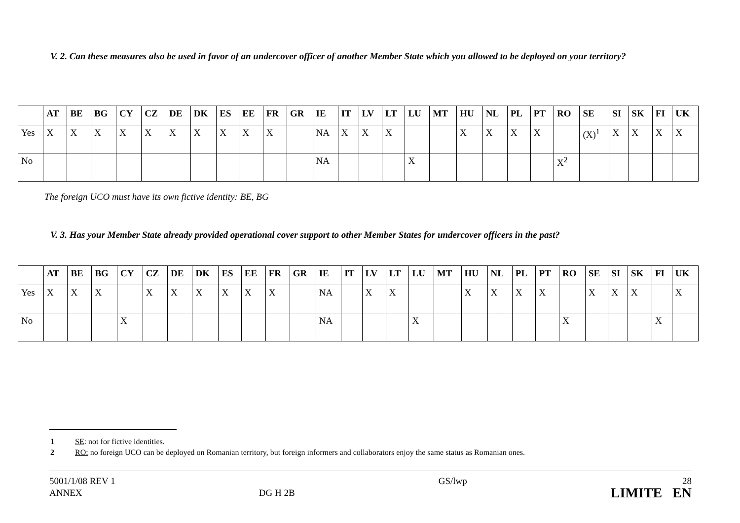V. 2. Can these measures also be used in favor of an undercover officer of another Member State which you allowed to be deployed on your territory?
| | AT | BE | BG | CY | CZ | DE | DK | ES | EE | FR | GR | IE | IT | LV | LT | LU | MT | HU | NL | PL | PT | RO | SE | SI | SK | FI | UK |
| --- | --- | --- | --- | --- | --- | --- | --- | --- | --- | --- | --- | --- | --- | --- | --- | --- | --- | --- | --- | --- | --- | --- | --- | --- | --- | --- | --- |
| Yes | X | X | X | X | X | X | X | X | X | X | | NA | X | X | X | | | X | X | X | X | | (X)<sup>1</sup> | X | X | X | X |
| No | | | | | | | | | | | | NA | | | | X | | | | | | X<sup>2</sup> | | | | | |
The foreign UCO must have its own fictive identity: BE, BG
V. 3. Has your Member State already provided operational cover support to other Member States for undercover officers in the past?
| | AT | BE | BG | CY | CZ | DE | DK | ES | EE | FR | GR | IE | IT | LV | LT | LU | MT | HU | NL | PL | PT | RO | SE | SI | SK | FI | UK |
| --- | --- | --- | --- | --- | --- | --- | --- | --- | --- | --- | --- | --- | --- | --- | --- | --- | --- | --- | --- | --- | --- | --- | --- | --- | --- | --- | --- |
| Yes | X | X | X | | X | X | X | X | X | X | | NA | | X | X | | | X | X | X | X | | X | X | X | | X |
| No | | | | X | | | | | | | | NA | | | | X | | | | | | X | | | | X | |
1 SE: not for fictive identities.
2 RO: no foreign UCO can be deployed on Romanian territory, but foreign informers and collaborators enjoy the same status as Romanian ones.
5001/1/08 REV 1
ANNEX
DG H 2B GS/lwp
28
LIMITE EN